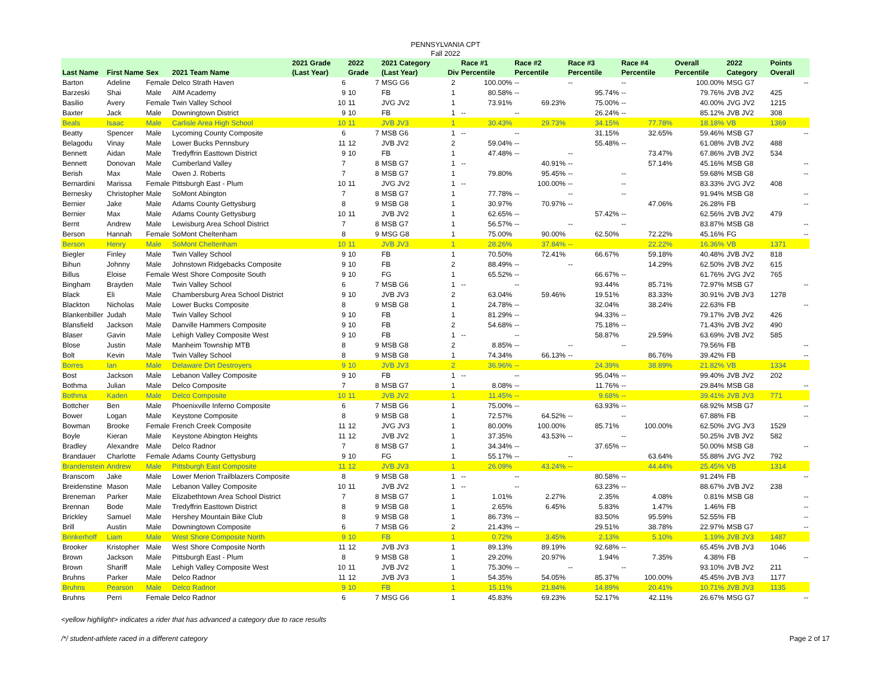PENNSYLVANIA CPT
Fall 2022
| Last Name | First Name | Sex | 2021 Team Name | 2021 Grade (Last Year) | 2022 Grade | 2021 Category (Last Year) | Div | Race #1 Percentile | Race #2 Percentile | Race #3 Percentile | Race #4 Percentile | Overall Percentile | 2022 Category | Points Overall |
| --- | --- | --- | --- | --- | --- | --- | --- | --- | --- | --- | --- | --- | --- | --- |
| Barton | Adeline | Female | Delco Strath Haven | 6 | 7 | MSG G6 | 2 | 100.00% | -- | -- | -- | 100.00% | MSG G7 | -- |
| Barzeski | Shai | Male | AIM Academy | 9 | 10 | FB | 1 | 80.58% | -- | 95.74% | -- | 79.76% | JVB JV2 | 425 |
| Basilio | Avery | Female | Twin Valley School | 10 | 11 | JVG JV2 | 1 | 73.91% | 69.23% | 75.00% | -- | 40.00% | JVG JV2 | 1215 |
| Baxter | Jack | Male | Downingtown District | 9 | 10 | FB | 1 | -- | -- | 26.24% | -- | 85.12% | JVB JV2 | 308 |
| Beals | Isaac | Male | Carlisle Area High School | 10 | 11 | JVB JV3 | 1 | 30.43% | 29.73% | 34.15% | 77.78% | 18.18% | VB | 1369 |
| Beatty | Spencer | Male | Lycoming County Composite | 6 | 7 | MSB G6 | 1 | -- | -- | 31.15% | 32.65% | 59.46% | MSB G7 | -- |
| Belagodu | Vinay | Male | Lower Bucks Pennsbury | 11 | 12 | JVB JV2 | 2 | 59.04% | -- | 55.48% | -- | 61.08% | JVB JV2 | 488 |
| Bennett | Aidan | Male | Tredyffrin Easttown District | 9 | 10 | FB | 1 | 47.48% | -- | -- | 73.47% | 67.86% | JVB JV2 | 534 |
| Bennett | Donovan | Male | Cumberland Valley | 7 | 8 | MSB G7 | 1 | -- | 40.91% | -- | 57.14% | 45.16% | MSB G8 | -- |
| Berish | Max | Male | Owen J. Roberts | 7 | 8 | MSB G7 | 1 | 79.80% | 95.45% | -- | -- | 59.68% | MSB G8 | -- |
| Bernardini | Marissa | Female | Pittsburgh East - Plum | 10 | 11 | JVG JV2 | 1 | -- | 100.00% | -- | -- | 83.33% | JVG JV2 | 408 |
| Bernesky | Christopher | Male | SoMont Abington | 7 | 8 | MSB G7 | 1 | 77.78% | -- | -- | -- | 91.94% | MSB G8 | -- |
| Bernier | Jake | Male | Adams County Gettysburg | 8 | 9 | MSB G8 | 1 | 30.97% | 70.97% | -- | 47.06% | 26.28% | FB | -- |
| Bernier | Max | Male | Adams County Gettysburg | 10 | 11 | JVB JV2 | 1 | 62.65% | -- | 57.42% | -- | 62.56% | JVB JV2 | 479 |
| Bernt | Andrew | Male | Lewisburg Area School District | 7 | 8 | MSB G7 | 1 | 56.57% | -- | -- | -- | 83.87% | MSB G8 | -- |
| Berson | Hannah | Female | SoMont Cheltenham | 8 | 9 | MSG G8 | 1 | 75.00% | 90.00% | 62.50% | 72.22% | 45.16% | FG | -- |
| Berson | Henry | Male | SoMont Cheltenham | 10 | 11 | JVB JV3 | 1 | 28.26% | 37.84% | -- | 22.22% | 16.36% | VB | 1371 |
| Biegler | Finley | Male | Twin Valley School | 9 | 10 | FB | 1 | 70.50% | 72.41% | 66.67% | 59.18% | 40.48% | JVB JV2 | 818 |
| Bihun | Johnny | Male | Johnstown Ridgebacks Composite | 9 | 10 | FB | 2 | 88.49% | -- | -- | 14.29% | 62.50% | JVB JV2 | 615 |
| Billus | Eloise | Female | West Shore Composite South | 9 | 10 | FG | 1 | 65.52% | -- | 66.67% | -- | 61.76% | JVG JV2 | 765 |
| Bingham | Brayden | Male | Twin Valley School | 6 | 7 | MSB G6 | 1 | -- | -- | 93.44% | 85.71% | 72.97% | MSB G7 | -- |
| Black | Eli | Male | Chambersburg Area School District | 9 | 10 | JVB JV3 | 2 | 63.04% | 59.46% | 19.51% | 83.33% | 30.91% | JVB JV3 | 1278 |
| Blackton | Nicholas | Male | Lower Bucks Composite | 8 | 9 | MSB G8 | 1 | 24.78% | -- | 32.04% | 38.24% | 22.63% | FB | -- |
| Blankenbiller | Judah | Male | Twin Valley School | 9 | 10 | FB | 1 | 81.29% | -- | 94.33% | -- | 79.17% | JVB JV2 | 426 |
| Blansfield | Jackson | Male | Danville Hammers Composite | 9 | 10 | FB | 2 | 54.68% | -- | 75.18% | -- | 71.43% | JVB JV2 | 490 |
| Blaser | Gavin | Male | Lehigh Valley Composite West | 9 | 10 | FB | 1 | -- | -- | 58.87% | 29.59% | 63.69% | JVB JV2 | 585 |
| Blose | Justin | Male | Manheim Township MTB | 8 | 9 | MSB G8 | 2 | 8.85% | -- | -- | -- | 79.56% | FB | -- |
| Bolt | Kevin | Male | Twin Valley School | 8 | 9 | MSB G8 | 1 | 74.34% | 66.13% | -- | 86.76% | 39.42% | FB | -- |
| Borres | Ian | Male | Delaware Dirt Destroyers | 9 | 10 | JVB JV3 | 2 | 36.96% | -- | 24.39% | 38.89% | 21.82% | VB | 1334 |
| Bost | Jackson | Male | Lebanon Valley Composite | 9 | 10 | FB | 1 | -- | -- | 95.04% | -- | 99.40% | JVB JV2 | 202 |
| Bothma | Julian | Male | Delco Composite | 7 | 8 | MSB G7 | 1 | 8.08% | -- | 11.76% | -- | 29.84% | MSB G8 | -- |
| Bothma | Kaden | Male | Delco Composite | 10 | 11 | JVB JV2 | 1 | 11.45% | -- | 9.68% | -- | 39.41% | JVB JV3 | 771 |
| Bottcher | Ben | Male | Phoenixville Inferno Composite | 6 | 7 | MSB G6 | 1 | 75.00% | -- | 63.93% | -- | 68.92% | MSB G7 | -- |
| Bower | Logan | Male | Keystone Composite | 8 | 9 | MSB G8 | 1 | 72.57% | 64.52% | -- | -- | 67.88% | FB | -- |
| Bowman | Brooke | Female | French Creek Composite | 11 | 12 | JVG JV3 | 1 | 80.00% | 100.00% | 85.71% | 100.00% | 62.50% | JVG JV3 | 1529 |
| Boyle | Kieran | Male | Keystone Abington Heights | 11 | 12 | JVB JV2 | 1 | 37.35% | 43.53% | -- | -- | 50.25% | JVB JV2 | 582 |
| Bradley | Alexandre | Male | Delco Radnor | 7 | 8 | MSB G7 | 1 | 34.34% | -- | 37.65% | -- | 50.00% | MSB G8 | -- |
| Brandauer | Charlotte | Female | Adams County Gettysburg | 9 | 10 | FG | 1 | 55.17% | -- | -- | 63.64% | 55.88% | JVG JV2 | 792 |
| Brandenstein | Andrew | Male | Pittsburgh East Composite | 11 | 12 | JVB JV3 | 1 | 26.09% | 43.24% | -- | 44.44% | 25.45% | VB | 1314 |
| Branscom | Jake | Male | Lower Merion Trailblazers Composite | 8 | 9 | MSB G8 | 1 | -- | -- | 80.58% | -- | 91.24% | FB | -- |
| Breidenstine | Mason | Male | Lebanon Valley Composite | 10 | 11 | JVB JV2 | 1 | -- | -- | 63.23% | -- | 88.67% | JVB JV2 | 238 |
| Breneman | Parker | Male | Elizabethtown Area School District | 7 | 8 | MSB G7 | 1 | 1.01% | 2.27% | 2.35% | 4.08% | 0.81% | MSB G8 | -- |
| Brennan | Bode | Male | Tredyffrin Easttown District | 8 | 9 | MSB G8 | 1 | 2.65% | 6.45% | 5.83% | 1.47% | 1.46% | FB | -- |
| Brickley | Samuel | Male | Hershey Mountain Bike Club | 8 | 9 | MSB G8 | 1 | 86.73% | -- | 83.50% | 95.59% | 52.55% | FB | -- |
| Brill | Austin | Male | Downingtown Composite | 6 | 7 | MSB G6 | 2 | 21.43% | -- | 29.51% | 38.78% | 22.97% | MSB G7 | -- |
| Brinkerhoff | Liam | Male | West Shore Composite North | 9 | 10 | FB | 1 | 0.72% | 3.45% | 2.13% | 5.10% | 1.19% | JVB JV3 | 1487 |
| Brooker | Kristopher | Male | West Shore Composite North | 11 | 12 | JVB JV3 | 1 | 89.13% | 89.19% | 92.68% | -- | 65.45% | JVB JV3 | 1046 |
| Brown | Jackson | Male | Pittsburgh East - Plum | 8 | 9 | MSB G8 | 1 | 29.20% | 20.97% | 1.94% | 7.35% | 4.38% | FB | -- |
| Brown | Shariff | Male | Lehigh Valley Composite West | 10 | 11 | JVB JV2 | 1 | 75.30% | -- | -- | -- | 93.10% | JVB JV2 | 211 |
| Bruhns | Parker | Male | Delco Radnor | 11 | 12 | JVB JV3 | 1 | 54.35% | 54.05% | 85.37% | 100.00% | 45.45% | JVB JV3 | 1177 |
| Bruhns | Pearson | Male | Delco Radnor | 9 | 10 | FB | 1 | 15.11% | 21.84% | 14.89% | 20.41% | 10.71% | JVB JV3 | 1135 |
| Bruhns | Perri | Female | Delco Radnor | 6 | 7 | MSG G6 | 1 | 45.83% | 69.23% | 52.17% | 42.11% | 26.67% | MSG G7 | -- |
<yellow highlight> indicates a rider that has advanced a category due to race results
/*/ student-athlete raced in a different category Page 2 of 17